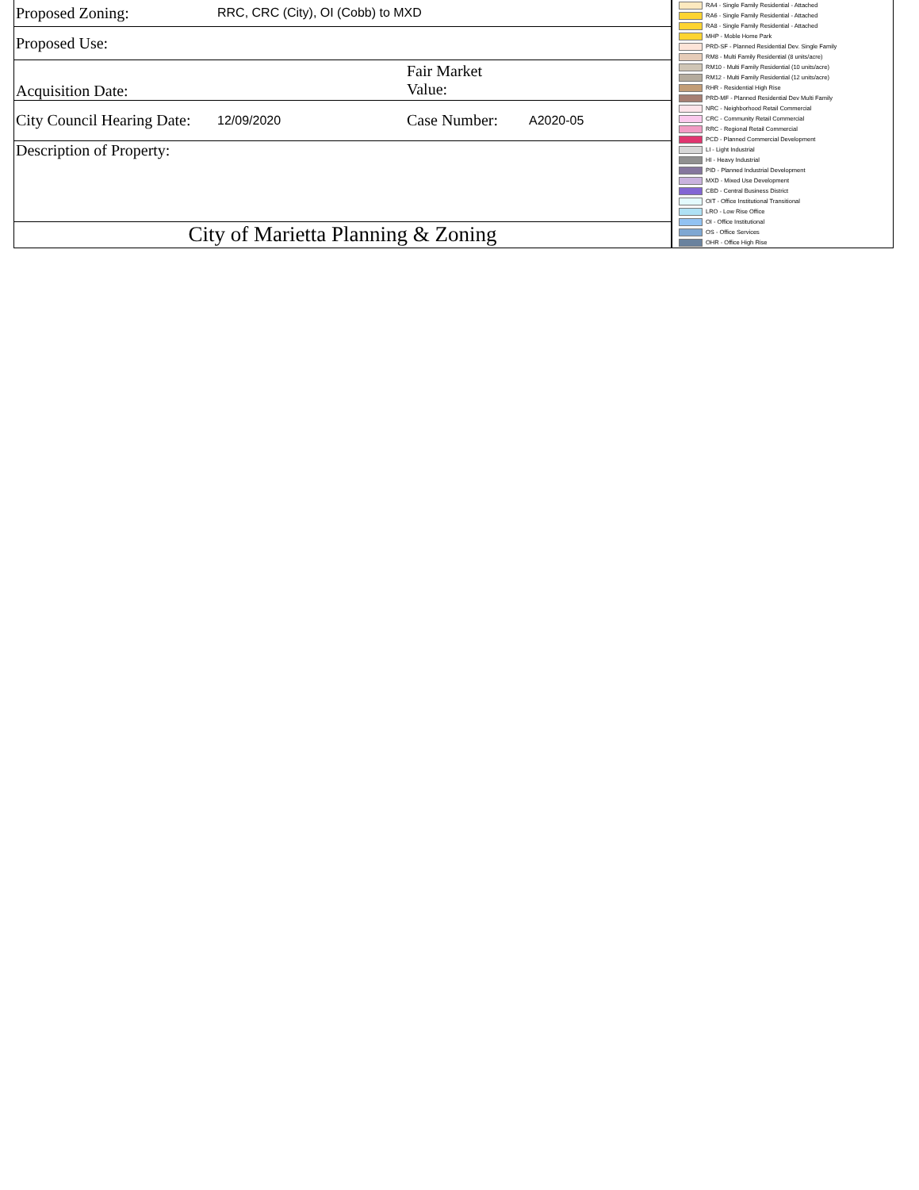| Proposed Zoning: | RRC, CRC (City), OI (Cobb) to MXD | | |
| Proposed Use: | | | |
| Acquisition Date: | | Fair Market Value: | |
| City Council Hearing Date: | 12/09/2020 | Case Number: | A2020-05 |
| Description of Property: | | | |
| City of Marietta Planning & Zoning | | | |
RA4 - Single Family Residential - Attached
RA6 - Single Family Residential - Attached
RA8 - Single Family Residential - Attached
MHP - Moble Home Park
PRD-SF - Planned Residential Dev. Single Family
RM8 - Multi Family Residential (8 units/acre)
RM10 - Multi Family Residential (10 units/acre)
RM12 - Multi Family Residential (12 units/acre)
RHR - Residential High Rise
PRD-MF - Planned Residential Dev Multi Family
NRC - Neighborhood Retail Commercial
CRC - Community Retail Commercial
RRC - Regional Retail Commercial
PCD - Planned Commercial Development
LI - Light Industrial
HI - Heavy Industrial
PID - Planned Industrial Development
MXD - Mixed Use Development
CBD - Central Business District
OIT - Office Institutional Transitional
LRO - Low Rise Office
OI - Office Institutional
OS - Office Services
OHR - Office High Rise